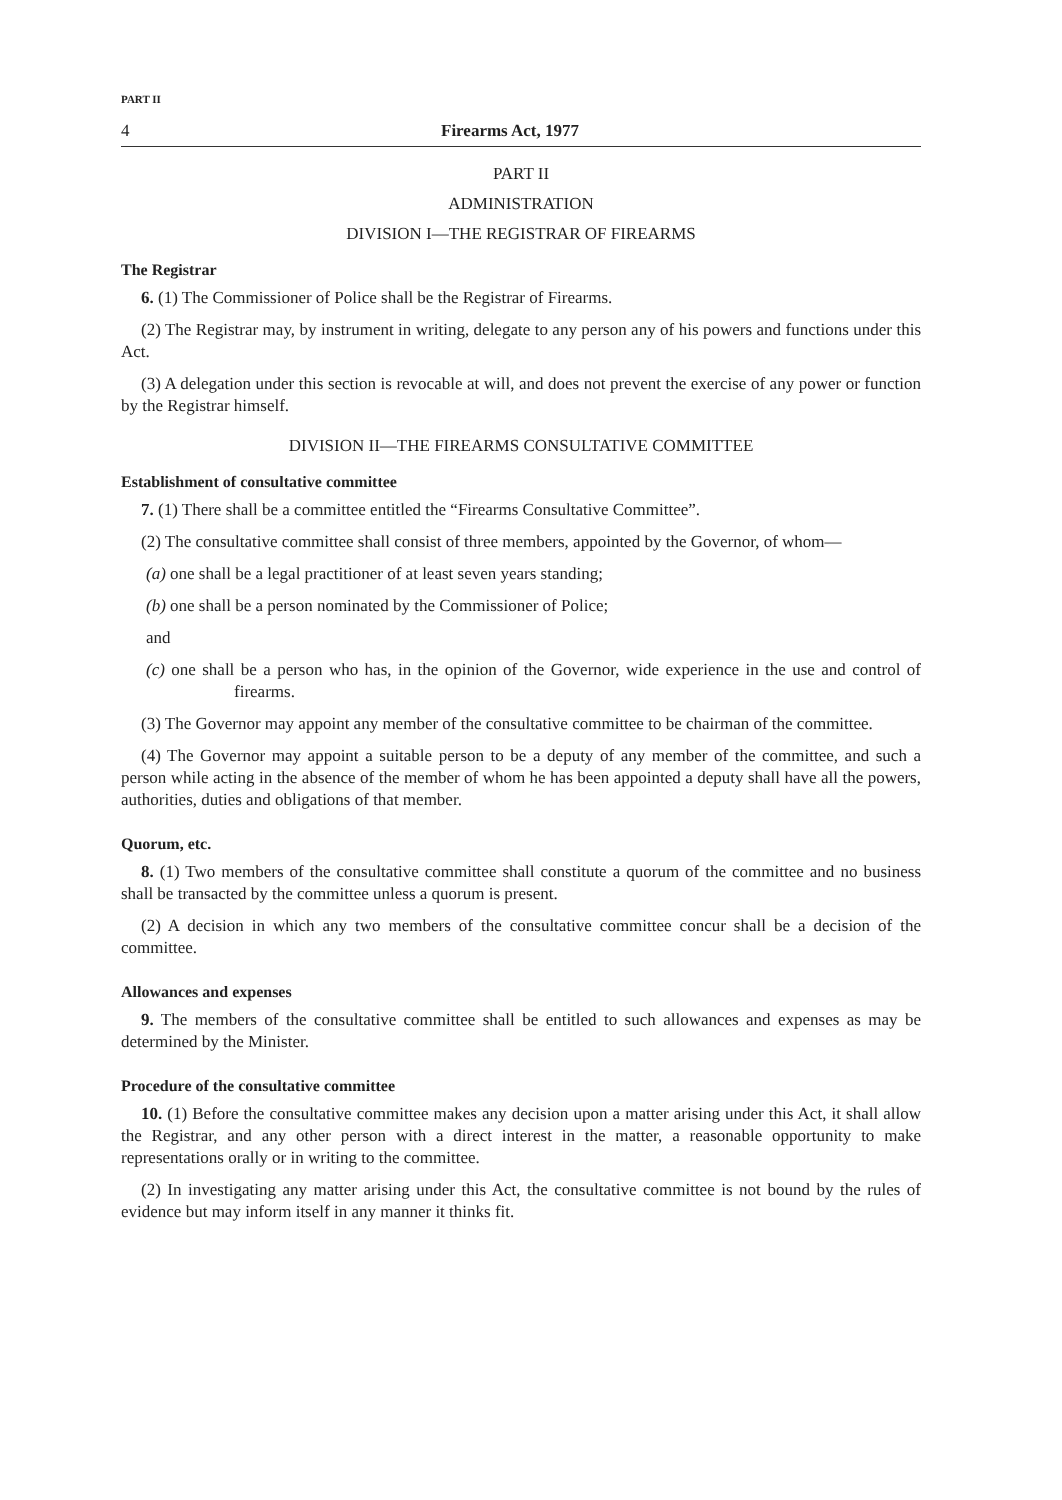PART II
4 Firearms Act, 1977
PART II
ADMINISTRATION
DIVISION I—THE REGISTRAR OF FIREARMS
The Registrar
6. (1) The Commissioner of Police shall be the Registrar of Firearms.
(2) The Registrar may, by instrument in writing, delegate to any person any of his powers and functions under this Act.
(3) A delegation under this section is revocable at will, and does not prevent the exercise of any power or function by the Registrar himself.
DIVISION II—THE FIREARMS CONSULTATIVE COMMITTEE
Establishment of consultative committee
7. (1) There shall be a committee entitled the “Firearms Consultative Committee”.
(2) The consultative committee shall consist of three members, appointed by the Governor, of whom—
(a) one shall be a legal practitioner of at least seven years standing;
(b) one shall be a person nominated by the Commissioner of Police;
and
(c) one shall be a person who has, in the opinion of the Governor, wide experience in the use and control of firearms.
(3) The Governor may appoint any member of the consultative committee to be chairman of the committee.
(4) The Governor may appoint a suitable person to be a deputy of any member of the committee, and such a person while acting in the absence of the member of whom he has been appointed a deputy shall have all the powers, authorities, duties and obligations of that member.
Quorum, etc.
8. (1) Two members of the consultative committee shall constitute a quorum of the committee and no business shall be transacted by the committee unless a quorum is present.
(2) A decision in which any two members of the consultative committee concur shall be a decision of the committee.
Allowances and expenses
9. The members of the consultative committee shall be entitled to such allowances and expenses as may be determined by the Minister.
Procedure of the consultative committee
10. (1) Before the consultative committee makes any decision upon a matter arising under this Act, it shall allow the Registrar, and any other person with a direct interest in the matter, a reasonable opportunity to make representations orally or in writing to the committee.
(2) In investigating any matter arising under this Act, the consultative committee is not bound by the rules of evidence but may inform itself in any manner it thinks fit.